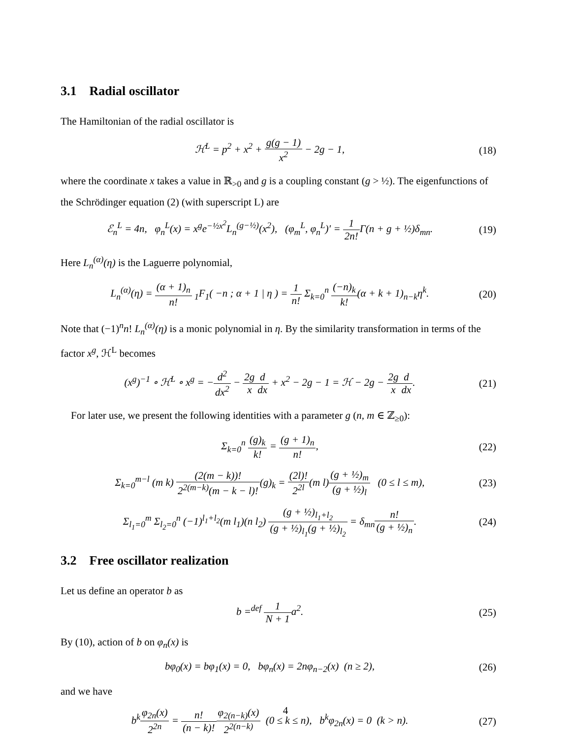3.1 Radial oscillator
The Hamiltonian of the radial oscillator is
ℋ<sup>L</sup> = p<sup>2</sup> + x<sup>2</sup> + g(g − 1) x<sup>2</sup> − 2g − 1,
(18)
where the coordinate x takes a value in ℝ<sub>>0</sub> and g is a coupling constant (g > ½). The eigenfunctions of the Schrödinger equation (2) (with superscript L) are
ℰ<sub>n</sub><sup>L</sup> = 4n, φ<sub>n</sub><sup>L</sup>(x) = x<sup>g</sup>e<sup>−½x<sup>2</sup></sup>L<sub>n</sub><sup>(g−½)</sup>(x<sup>2</sup>), (φ<sub>m</sub><sup>L</sup>, φ<sub>n</sub><sup>L</sup>)′ = 1 2n!Γ(n + g + ½)δ<sub>mn</sub>.
(19)
Here L<sub>n</sub><sup>(α)</sup>(η) is the Laguerre polynomial,
L<sub>n</sub><sup>(α)</sup>(η) = (α + 1)<sub>n</sub> n! <sub>1</sub>F<sub>1</sub>( −n ; α + 1 | η ) = 1 n! Σ<sub>k=0</sub><sup>n</sup> (−n)<sub>k</sub> k!(α + k + 1)<sub>n−k</sub>η<sup>k</sup>.
(20)
Note that (−1)<sup>n</sup>n! L<sub>n</sub><sup>(α)</sup>(η) is a monic polynomial in η. By the similarity transformation in terms of the factor x<sup>g</sup>, ℋ<sup>L</sup> becomes
(x<sup>g</sup>)<sup>−1</sup> ∘ ℋ<sup>L</sup> ∘ x<sup>g</sup> = −d<sup>2</sup> dx<sup>2</sup> − 2g x d dx + x<sup>2</sup> − 2g − 1 = ℋ − 2g − 2g x d dx.
(21)
For later use, we present the following identities with a parameter g (n, m ∈ ℤ<sub>≥0</sub>):
Σ<sub>k=0</sub><sup>n</sup> (g)<sub>k</sub> k! = (g + 1)<sub>n</sub> n!, (22)
Σ<sub>k=0</sub><sup>m−l</sup> (m k) (2(m − k))! 2<sup>2(m−k)</sup>(m − k − l)!(g)<sub>k</sub> = (2l)! 2<sup>2l</sup>(m l)(g + ½)<sub>m</sub> (g + ½)<sub>l</sub> (0 ≤ l ≤ m),
(23)
Σ<sub>l<sub>1</sub>=0</sub><sup>m</sup> Σ<sub>l<sub>2</sub>=0</sub><sup>n</sup> (−1)<sup>l<sub>1</sub>+l<sub>2</sub></sup>(m l<sub>1</sub>)(n l<sub>2</sub>) (g + ½)<sub>l<sub>1</sub>+l<sub>2</sub></sub> (g + ½)<sub>l<sub>1</sub></sub>(g + ½)<sub>l<sub>2</sub></sub> = δ<sub>mn</sub>n! (g + ½)<sub>n</sub>.
(24)
3.2 Free oscillator realization
Let us define an operator b as
b =<sup>def</sup> 1 N + 1a<sup>2</sup>. (25)
By (10), action of b on φ<sub>n</sub>(x) is
bφ<sub>0</sub>(x) = bφ<sub>1</sub>(x) = 0, bφ<sub>n</sub>(x) = 2nφ<sub>n−2</sub>(x) (n ≥ 2),
(26)
and we have
b<sup>k</sup>φ<sub>2n</sub>(x) 2<sup>2n</sup> = n! (n − k)!φ<sub>2(n−k)</sub>(x) 2<sup>2(n−k)</sup> (0 ≤ k ≤ n), b<sup>k</sup>φ<sub>2n</sub>(x) = 0 (k > n).
(27)
4